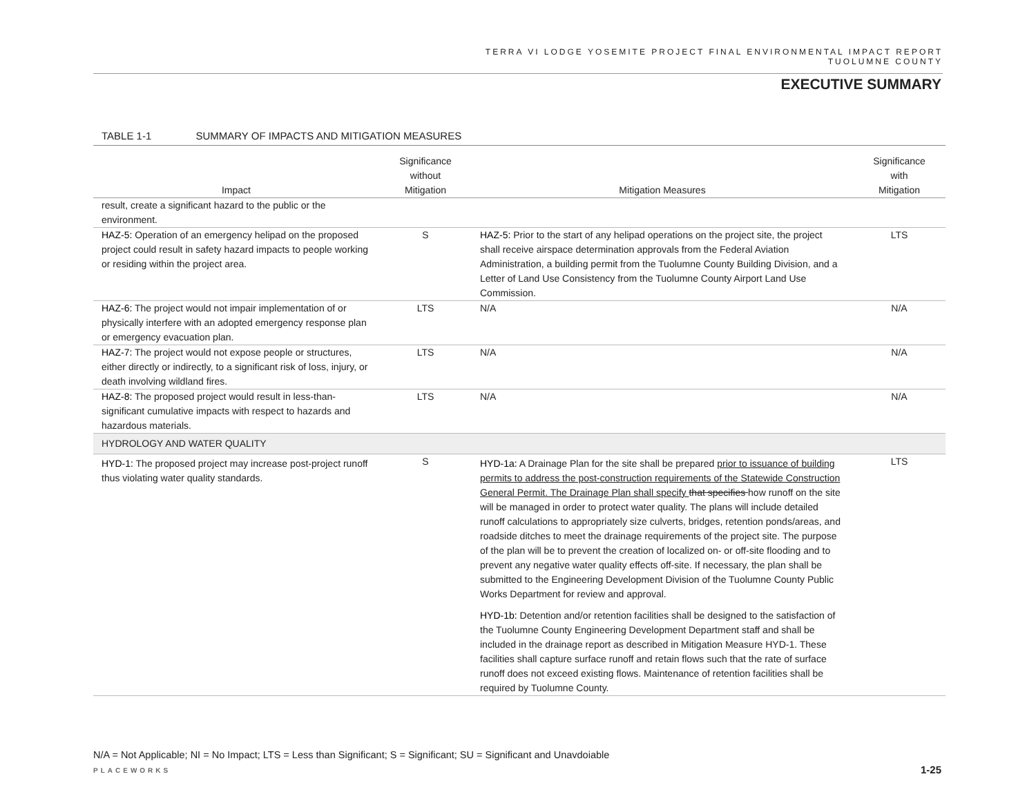TERRA VI LODGE YOSEMITE PROJECT FINAL ENVIRONMENTAL IMPACT REPORT
TUOLUMNE COUNTY
EXECUTIVE SUMMARY
TABLE 1-1 SUMMARY OF IMPACTS AND MITIGATION MEASURES
| Impact | Significance without Mitigation | Mitigation Measures | Significance with Mitigation |
| --- | --- | --- | --- |
| result, create a significant hazard to the public or the environment. | | | |
| HAZ-5: Operation of an emergency helipad on the proposed project could result in safety hazard impacts to people working or residing within the project area. | S | HAZ-5: Prior to the start of any helipad operations on the project site, the project shall receive airspace determination approvals from the Federal Aviation Administration, a building permit from the Tuolumne County Building Division, and a Letter of Land Use Consistency from the Tuolumne County Airport Land Use Commission. | LTS |
| HAZ-6: The project would not impair implementation of or physically interfere with an adopted emergency response plan or emergency evacuation plan. | LTS | N/A | N/A |
| HAZ-7: The project would not expose people or structures, either directly or indirectly, to a significant risk of loss, injury, or death involving wildland fires. | LTS | N/A | N/A |
| HAZ-8: The proposed project would result in less-than-significant cumulative impacts with respect to hazards and hazardous materials. | LTS | N/A | N/A |
| HYDROLOGY AND WATER QUALITY | | | |
| HYD-1: The proposed project may increase post-project runoff thus violating water quality standards. | S | HYD-1a: A Drainage Plan for the site shall be prepared prior to issuance of building permits to address the post-construction requirements of the Statewide Construction General Permit. The Drainage Plan shall specify that specifies how runoff on the site will be managed in order to protect water quality. The plans will include detailed runoff calculations to appropriately size culverts, bridges, retention ponds/areas, and roadside ditches to meet the drainage requirements of the project site. The purpose of the plan will be to prevent the creation of localized on- or off-site flooding and to prevent any negative water quality effects off-site. If necessary, the plan shall be submitted to the Engineering Development Division of the Tuolumne County Public Works Department for review and approval. HYD-1b: Detention and/or retention facilities shall be designed to the satisfaction of the Tuolumne County Engineering Development Department staff and shall be included in the drainage report as described in Mitigation Measure HYD-1. These facilities shall capture surface runoff and retain flows such that the rate of surface runoff does not exceed existing flows. Maintenance of retention facilities shall be required by Tuolumne County. | LTS |
N/A = Not Applicable; NI = No Impact; LTS = Less than Significant; S = Significant; SU = Significant and Unavdoiable
PLACEWORKS 1-25